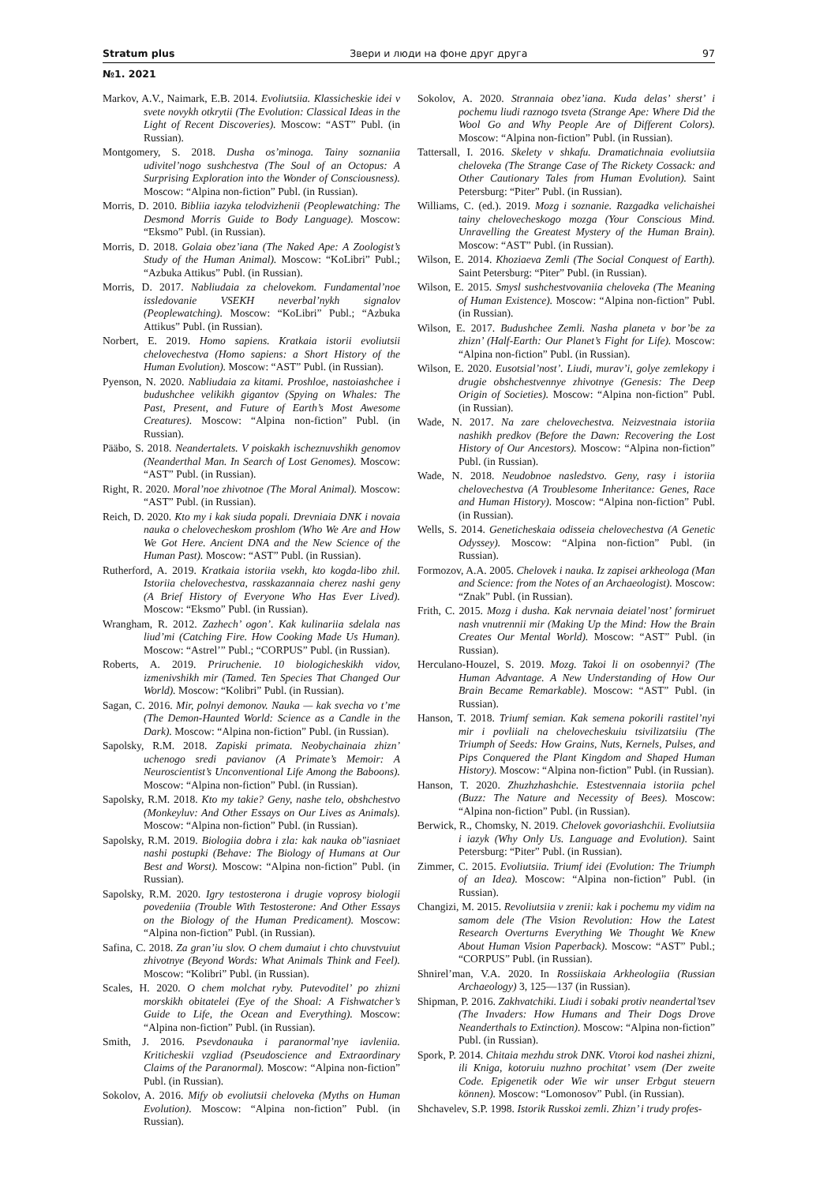Stratum plus Звери и люди на фоне друг друга 97
№1. 2021
Markov, A.V., Naimark, E.B. 2014. Evoliutsiia. Klassicheskie idei v svete novykh otkrytii (The Evolution: Classical Ideas in the Light of Recent Discoveries). Moscow: “AST” Publ. (in Russian).
Montgomery, S. 2018. Dusha os’minoga. Tainy soznaniia udivitel’nogo sushchestva (The Soul of an Octopus: A Surprising Exploration into the Wonder of Consciousness). Moscow: “Alpina non-fiction” Publ. (in Russian).
Morris, D. 2010. Bibliia iazyka telodvizhenii (Peoplewatching: The Desmond Morris Guide to Body Language). Moscow: “Eksmo” Publ. (in Russian).
Morris, D. 2018. Golaia obez’iana (The Naked Ape: A Zoologist’s Study of the Human Animal). Moscow: “KoLibri” Publ.; “Azbuka Attikus” Publ. (in Russian).
Morris, D. 2017. Nabliudaia za chelovekom. Fundamental’noe issledovanie VSEKH neverbal’nykh signalov (Peoplewatching). Moscow: “KoLibri” Publ.; “Azbuka Attikus” Publ. (in Russian).
Norbert, E. 2019. Homo sapiens. Kratkaia istorii evoliutsii chelovechestva (Homo sapiens: a Short History of the Human Evolution). Moscow: “AST” Publ. (in Russian).
Pyenson, N. 2020. Nabliudaia za kitami. Proshloe, nastoiashchee i budushchee velikikh gigantov (Spying on Whales: The Past, Present, and Future of Earth’s Most Awesome Creatures). Moscow: “Alpina non-fiction” Publ. (in Russian).
Pääbo, S. 2018. Neandertalets. V poiskakh ischeznuvshikh genomov (Neanderthal Man. In Search of Lost Genomes). Moscow: “AST” Publ. (in Russian).
Right, R. 2020. Moral’noe zhivotnoe (The Moral Animal). Moscow: “AST” Publ. (in Russian).
Reich, D. 2020. Kto my i kak siuda popali. Drevniaia DNK i novaia nauka o chelovecheskom proshlom (Who We Are and How We Got Here. Ancient DNA and the New Science of the Human Past). Moscow: “AST” Publ. (in Russian).
Rutherford, A. 2019. Kratkaia istoriia vsekh, kto kogda-libo zhil. Istoriia chelovechestva, rasskazannaia cherez nashi geny (A Brief History of Everyone Who Has Ever Lived). Moscow: “Eksmo” Publ. (in Russian).
Wrangham, R. 2012. Zazhech’ ogon’. Kak kulinariia sdelala nas liud’mi (Catching Fire. How Cooking Made Us Human). Moscow: “Astrel’” Publ.; “CORPUS” Publ. (in Russian).
Roberts, A. 2019. Priruchenie. 10 biologicheskikh vidov, izmenivshikh mir (Tamed. Ten Species That Changed Our World). Moscow: “Kolibri” Publ. (in Russian).
Sagan, C. 2016. Mir, polnyi demonov. Nauka — kak svecha vo t’me (The Demon-Haunted World: Science as a Candle in the Dark). Moscow: “Alpina non-fiction” Publ. (in Russian).
Sapolsky, R.M. 2018. Zapiski primata. Neobychainaia zhizn’ uchenogo sredi pavianov (A Primate’s Memoir: A Neuroscientist’s Unconventional Life Among the Baboons). Moscow: “Alpina non-fiction” Publ. (in Russian).
Sapolsky, R.M. 2018. Kto my takie? Geny, nashe telo, obshchestvo (Monkeyluv: And Other Essays on Our Lives as Animals). Moscow: “Alpina non-fiction” Publ. (in Russian).
Sapolsky, R.M. 2019. Biologiia dobra i zla: kak nauka ob"iasniaet nashi postupki (Behave: The Biology of Humans at Our Best and Worst). Moscow: “Alpina non-fiction” Publ. (in Russian).
Sapolsky, R.M. 2020. Igry testosterona i drugie voprosy biologii povedeniia (Trouble With Testosterone: And Other Essays on the Biology of the Human Predicament). Moscow: “Alpina non-fiction” Publ. (in Russian).
Safina, C. 2018. Za gran’iu slov. O chem dumaiut i chto chuvstvuiut zhivotnye (Beyond Words: What Animals Think and Feel). Moscow: “Kolibri” Publ. (in Russian).
Scales, H. 2020. O chem molchat ryby. Putevoditel’ po zhizni morskikh obitatelei (Eye of the Shoal: A Fishwatcher’s Guide to Life, the Ocean and Everything). Moscow: “Alpina non-fiction” Publ. (in Russian).
Smith, J. 2016. Psevdonauka i paranormal’nye iavleniia. Kriticheskii vzgliad (Pseudoscience and Extraordinary Claims of the Paranormal). Moscow: “Alpina non-fiction” Publ. (in Russian).
Sokolov, A. 2016. Mify ob evoliutsii cheloveka (Myths on Human Evolution). Moscow: “Alpina non-fiction” Publ. (in Russian).
Sokolov, A. 2020. Strannaia obez’iana. Kuda delas’ sherst’ i pochemu liudi raznogo tsveta (Strange Ape: Where Did the Wool Go and Why People Are of Different Colors). Moscow: “Alpina non-fiction” Publ. (in Russian).
Tattersall, I. 2016. Skelety v shkafu. Dramatichnaia evoliutsiia cheloveka (The Strange Case of The Rickety Cossack: and Other Cautionary Tales from Human Evolution). Saint Petersburg: “Piter” Publ. (in Russian).
Williams, C. (ed.). 2019. Mozg i soznanie. Razgadka velichaishei tainy chelovecheskogo mozga (Your Conscious Mind. Unravelling the Greatest Mystery of the Human Brain). Moscow: “AST” Publ. (in Russian).
Wilson, E. 2014. Khoziaeva Zemli (The Social Conquest of Earth). Saint Petersburg: “Piter” Publ. (in Russian).
Wilson, E. 2015. Smysl sushchestvovaniia cheloveka (The Meaning of Human Existence). Moscow: “Alpina non-fiction” Publ. (in Russian).
Wilson, E. 2017. Budushchee Zemli. Nasha planeta v bor’be za zhizn’ (Half-Earth: Our Planet’s Fight for Life). Moscow: “Alpina non-fiction” Publ. (in Russian).
Wilson, E. 2020. Eusotsial’nost’. Liudi, murav’i, golye zemlekopy i drugie obshchestvennye zhivotnye (Genesis: The Deep Origin of Societies). Moscow: “Alpina non-fiction” Publ. (in Russian).
Wade, N. 2017. Na zare chelovechestva. Neizvestnaia istoriia nashikh predkov (Before the Dawn: Recovering the Lost History of Our Ancestors). Moscow: “Alpina non-fiction” Publ. (in Russian).
Wade, N. 2018. Neudobnoe nasledstvo. Geny, rasy i istoriia chelovechestva (A Troublesome Inheritance: Genes, Race and Human History). Moscow: “Alpina non-fiction” Publ. (in Russian).
Wells, S. 2014. Geneticheskaia odisseia chelovechestva (A Genetic Odyssey). Moscow: “Alpina non-fiction” Publ. (in Russian).
Formozov, A.A. 2005. Chelovek i nauka. Iz zapisei arkheologa (Man and Science: from the Notes of an Archaeologist). Moscow: “Znak” Publ. (in Russian).
Frith, C. 2015. Mozg i dusha. Kak nervnaia deiatel’nost’ formiruet nash vnutrennii mir (Making Up the Mind: How the Brain Creates Our Mental World). Moscow: “AST” Publ. (in Russian).
Herculano-Houzel, S. 2019. Mozg. Takoi li on osobennyi? (The Human Advantage. A New Understanding of How Our Brain Became Remarkable). Moscow: “AST” Publ. (in Russian).
Hanson, T. 2018. Triumf semian. Kak semena pokorili rastitel’nyi mir i povliiali na chelovecheskuiu tsivilizatsiiu (The Triumph of Seeds: How Grains, Nuts, Kernels, Pulses, and Pips Conquered the Plant Kingdom and Shaped Human History). Moscow: “Alpina non-fiction” Publ. (in Russian).
Hanson, T. 2020. Zhuzhzhashchie. Estestvennaia istoriia pchel (Buzz: The Nature and Necessity of Bees). Moscow: “Alpina non-fiction” Publ. (in Russian).
Berwick, R., Chomsky, N. 2019. Chelovek govoriashchii. Evoliutsiia i iazyk (Why Only Us. Language and Evolution). Saint Petersburg: “Piter” Publ. (in Russian).
Zimmer, C. 2015. Evoliutsiia. Triumf idei (Evolution: The Triumph of an Idea). Moscow: “Alpina non-fiction” Publ. (in Russian).
Changizi, M. 2015. Revoliutsiia v zrenii: kak i pochemu my vidim na samom dele (The Vision Revolution: How the Latest Research Overturns Everything We Thought We Knew About Human Vision Paperback). Moscow: “AST” Publ.; “CORPUS” Publ. (in Russian).
Shnirel’man, V.A. 2020. In Rossiiskaia Arkheologiia (Russian Archaeology) 3, 125—137 (in Russian).
Shipman, P. 2016. Zakhvatchiki. Liudi i sobaki protiv neandertal’tsev (The Invaders: How Humans and Their Dogs Drove Neanderthals to Extinction). Moscow: “Alpina non-fiction” Publ. (in Russian).
Spork, P. 2014. Chitaia mezhdu strok DNK. Vtoroi kod nashei zhizni, ili Kniga, kotoruiu nuzhno prochitat’ vsem (Der zweite Code. Epigenetik oder Wie wir unser Erbgut steuern können). Moscow: “Lomonosov” Publ. (in Russian).
Shchavelev, S.P. 1998. Istorik Russkoi zemli. Zhizn’ i trudy profes-